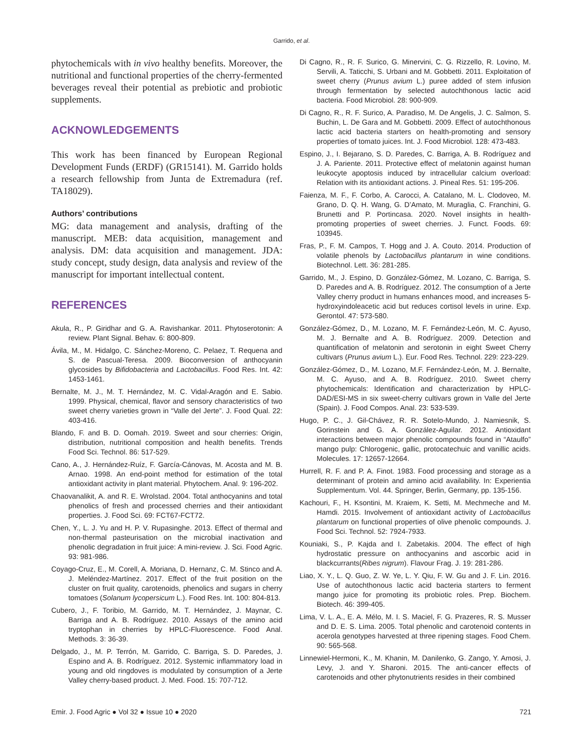Garrido, et al.
phytochemicals with in vivo healthy benefits. Moreover, the nutritional and functional properties of the cherry-fermented beverages reveal their potential as prebiotic and probiotic supplements.
ACKNOWLEDGEMENTS
This work has been financed by European Regional Development Funds (ERDF) (GR15141). M. Garrido holds a research fellowship from Junta de Extremadura (ref. TA18029).
Authors’ contributions
MG: data management and analysis, drafting of the manuscript. MEB: data acquisition, management and analysis. DM: data acquisition and management. JDA: study concept, study design, data analysis and review of the manuscript for important intellectual content.
REFERENCES
Akula, R., P. Giridhar and G. A. Ravishankar. 2011. Phytoserotonin: A review. Plant Signal. Behav. 6: 800-809.
Ávila, M., M. Hidalgo, C. Sánchez-Moreno, C. Pelaez, T. Requena and S. de Pascual-Teresa. 2009. Bioconversion of anthocyanin glycosides by Bifidobacteria and Lactobacillus. Food Res. Int. 42: 1453-1461.
Bernalte, M. J., M. T. Hernández, M. C. Vidal-Aragón and E. Sabio. 1999. Physical, chemical, flavor and sensory characteristics of two sweet cherry varieties grown in “Valle del Jerte”. J. Food Qual. 22: 403-416.
Blando, F. and B. D. Oomah. 2019. Sweet and sour cherries: Origin, distribution, nutritional composition and health benefits. Trends Food Sci. Technol. 86: 517-529.
Cano, A., J. Hernández-Ruíz, F. García-Cánovas, M. Acosta and M. B. Arnao. 1998. An end-point method for estimation of the total antioxidant activity in plant material. Phytochem. Anal. 9: 196-202.
Chaovanalikit, A. and R. E. Wrolstad. 2004. Total anthocyanins and total phenolics of fresh and processed cherries and their antioxidant properties. J. Food Sci. 69: FCT67-FCT72.
Chen, Y., L. J. Yu and H. P. V. Rupasinghe. 2013. Effect of thermal and non-thermal pasteurisation on the microbial inactivation and phenolic degradation in fruit juice: A mini-review. J. Sci. Food Agric. 93: 981-986.
Coyago-Cruz, E., M. Corell, A. Moriana, D. Hernanz, C. M. Stinco and A. J. Meléndez-Martínez. 2017. Effect of the fruit position on the cluster on fruit quality, carotenoids, phenolics and sugars in cherry tomatoes (Solanum lycopersicum L.). Food Res. Int. 100: 804-813.
Cubero, J., F. Toribio, M. Garrido, M. T. Hernández, J. Maynar, C. Barriga and A. B. Rodríguez. 2010. Assays of the amino acid tryptophan in cherries by HPLC-Fluorescence. Food Anal. Methods. 3: 36-39.
Delgado, J., M. P. Terrón, M. Garrido, C. Barriga, S. D. Paredes, J. Espino and A. B. Rodríguez. 2012. Systemic inflammatory load in young and old ringdoves is modulated by consumption of a Jerte Valley cherry-based product. J. Med. Food. 15: 707-712.
Di Cagno, R., R. F. Surico, G. Minervini, C. G. Rizzello, R. Lovino, M. Servili, A. Taticchi, S. Urbani and M. Gobbetti. 2011. Exploitation of sweet cherry (Prunus avium L.) puree added of stem infusion through fermentation by selected autochthonous lactic acid bacteria. Food Microbiol. 28: 900-909.
Di Cagno, R., R. F. Surico, A. Paradiso, M. De Angelis, J. C. Salmon, S. Buchin, L. De Gara and M. Gobbetti. 2009. Effect of autochthonous lactic acid bacteria starters on health-promoting and sensory properties of tomato juices. Int. J. Food Microbiol. 128: 473-483.
Espino, J., I. Bejarano, S. D. Paredes, C. Barriga, A. B. Rodríguez and J. A. Pariente. 2011. Protective effect of melatonin against human leukocyte apoptosis induced by intracellular calcium overload: Relation with its antioxidant actions. J. Pineal Res. 51: 195-206.
Faienza, M. F., F. Corbo, A. Carocci, A. Catalano, M. L. Clodoveo, M. Grano, D. Q. H. Wang, G. D’Amato, M. Muraglia, C. Franchini, G. Brunetti and P. Portincasa. 2020. Novel insights in health-promoting properties of sweet cherries. J. Funct. Foods. 69: 103945.
Fras, P., F. M. Campos, T. Hogg and J. A. Couto. 2014. Production of volatile phenols by Lactobacillus plantarum in wine conditions. Biotechnol. Lett. 36: 281-285.
Garrido, M., J. Espino, D. González-Gómez, M. Lozano, C. Barriga, S. D. Paredes and A. B. Rodríguez. 2012. The consumption of a Jerte Valley cherry product in humans enhances mood, and increases 5-hydroxyindoleacetic acid but reduces cortisol levels in urine. Exp. Gerontol. 47: 573-580.
González-Gómez, D., M. Lozano, M. F. Fernández-León, M. C. Ayuso, M. J. Bernalte and A. B. Rodríguez. 2009. Detection and quantification of melatonin and serotonin in eight Sweet Cherry cultivars (Prunus avium L.). Eur. Food Res. Technol. 229: 223-229.
González-Gómez, D., M. Lozano, M.F. Fernández-León, M. J. Bernalte, M. C. Ayuso, and A. B. Rodríguez. 2010. Sweet cherry phytochemicals: Identification and characterization by HPLC-DAD/ESI-MS in six sweet-cherry cultivars grown in Valle del Jerte (Spain). J. Food Compos. Anal. 23: 533-539.
Hugo, P. C., J. Gil-Chávez, R. R. Sotelo-Mundo, J. Namiesnik, S. Gorinstein and G. A. González-Aguilar. 2012. Antioxidant interactions between major phenolic compounds found in “Ataulfo” mango pulp: Chlorogenic, gallic, protocatechuic and vanillic acids. Molecules. 17: 12657-12664.
Hurrell, R. F. and P. A. Finot. 1983. Food processing and storage as a determinant of protein and amino acid availability. In: Experientia Supplementum. Vol. 44. Springer, Berlin, Germany, pp. 135-156.
Kachouri, F., H. Ksontini, M. Kraiem, K. Setti, M. Mechmeche and M. Hamdi. 2015. Involvement of antioxidant activity of Lactobacillus plantarum on functional properties of olive phenolic compounds. J. Food Sci. Technol. 52: 7924-7933.
Kouniaki, S., P. Kajda and I. Zabetakis. 2004. The effect of high hydrostatic pressure on anthocyanins and ascorbic acid in blackcurrants(Ribes nigrum). Flavour Frag. J. 19: 281-286.
Liao, X. Y., L. Q. Guo, Z. W. Ye, L. Y. Qiu, F. W. Gu and J. F. Lin. 2016. Use of autochthonous lactic acid bacteria starters to ferment mango juice for promoting its probiotic roles. Prep. Biochem. Biotech. 46: 399-405.
Lima, V. L. A., E. A. Mélo, M. I. S. Maciel, F. G. Prazeres, R. S. Musser and D. E. S. Lima. 2005. Total phenolic and carotenoid contents in acerola genotypes harvested at three ripening stages. Food Chem. 90: 565-568.
Linnewiel-Hermoni, K., M. Khanin, M. Danilenko, G. Zango, Y. Amosi, J. Levy, J. and Y. Sharoni. 2015. The anti-cancer effects of carotenoids and other phytonutrients resides in their combined
Emir. J. Food Agric ● Vol 32 ● Issue 10 ● 2020 721